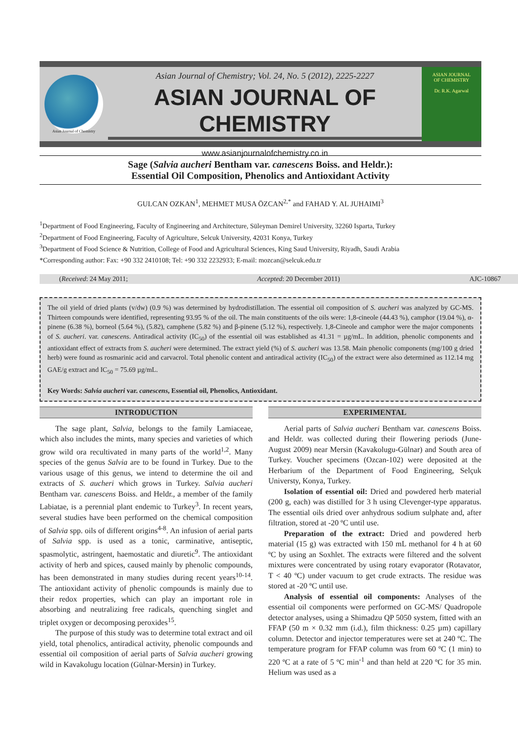Asian Journal of Chemistry
Asian Journal of Chemistry; Vol. 24, No. 5 (2012), 2225-2227
ASIAN JOURNAL OF CHEMISTRY
www.asianjournalofchemistry.co.in
ASIAN JOURNAL
OF CHEMISTRY
Dr. R.K. Agarwal
Sage (Salvia aucheri Bentham var. canescens Boiss. and Heldr.):
Essential Oil Composition, Phenolics and Antioxidant Activity
GULCAN OZKAN<sup>1</sup>, MEHMET MUSA ÖZCAN<sup>2,*</sup> and FAHAD Y. AL JUHAIMI<sup>3</sup>
<sup>1</sup> Department of Food Engineering, Faculty of Engineering and Architecture, Süleyman Demirel University, 32260 Isparta, Turkey
<sup>2</sup> Department of Food Engineering, Faculty of Agriculture, Selcuk University, 42031 Konya, Turkey
<sup>3</sup> Department of Food Science & Nutrition, College of Food and Agricultural Sciences, King Saud University, Riyadh, Saudi Arabia
*Corresponding author: Fax: +90 332 2410108; Tel: +90 332 2232933; E-mail: mozcan@selcuk.edu.tr
(Received: 24 May 2011; Accepted: 20 December 2011) AJC-10867
The oil yield of dried plants (v/dw) (0.9 %) was determined by hydrodistillation. The essential oil composition of S. aucheri was analyzed by GC-MS. Thirteen compounds were identified, representing 93.95 % of the oil. The main constituents of the oils were: 1,8-cineole (44.43 %), camphor (19.04 %), α-pinene (6.38 %), borneol (5.64 %), (5.82), camphene (5.82 %) and β-pinene (5.12 %), respectively. 1,8-Cineole and camphor were the major components of S. aucheri. var. canescens. Antiradical activity (IC<sub>50</sub>) of the essential oil was established as 41.31 = µg/mL. In addition, phenolic components and antioxidant effect of extracts from S. aucheri were determined. The extract yield (%) of S. aucheri was 13.58. Main phenolic components (mg/100 g dried herb) were found as rosmarinic acid and carvacrol. Total phenolic content and antiradical activity (IC<sub>50</sub>) of the extract were also determined as 112.14 mg GAE/g extract and IC<sub>50</sub> = 75.69 µg/mL.
Key Words: Salvia aucheri var. canescens, Essential oil, Phenolics, Antioxidant.
INTRODUCTION
The sage plant, Salvia, belongs to the family Lamiaceae, which also includes the mints, many species and varieties of which grow wild ora recultivated in many parts of the world<sup>1,2</sup>. Many species of the genus Salvia are to be found in Turkey. Due to the various usage of this genus, we intend to determine the oil and extracts of S. aucheri which grows in Turkey. Salvia aucheri Bentham var. canescens Boiss. and Heldr., a member of the family Labiatae, is a perennial plant endemic to Turkey<sup>3</sup>. In recent years, several studies have been performed on the chemical composition of Salvia spp. oils of different origins<sup>4-8</sup>. An infusion of aerial parts of Salvia spp. is used as a tonic, carminative, antiseptic, spasmolytic, astringent, haemostatic and diuretic<sup>9</sup>. The antioxidant activity of herb and spices, caused mainly by phenolic compounds, has been demonstrated in many studies during recent years<sup>10-14</sup>. The antioxidant activity of phenolic compounds is mainly due to their redox properties, which can play an important role in absorbing and neutralizing free radicals, quenching singlet and triplet oxygen or decomposing peroxides<sup>15</sup>.
The purpose of this study was to determine total extract and oil yield, total phenolics, antiradical activity, phenolic compounds and essential oil composition of aerial parts of Salvia aucheri growing wild in Kavakolugu location (Gülnar-Mersin) in Turkey.
EXPERIMENTAL
Aerial parts of Salvia aucheri Bentham var. canescens Boiss. and Heldr. was collected during their flowering periods (June-August 2009) near Mersin (Kavakolugu-Gülnar) and South area of Turkey. Voucher specimens (Ozcan-102) were deposited at the Herbarium of the Department of Food Engineering, Selçuk Universty, Konya, Turkey.
Isolation of essential oil: Dried and powdered herb material (200 g, each) was distilled for 3 h using Clevenger-type apparatus. The essential oils dried over anhydrous sodium sulphate and, after filtration, stored at -20 ºC until use.
Preparation of the extract: Dried and powdered herb material (15 g) was extracted with 150 mL methanol for 4 h at 60 ºC by using an Soxhlet. The extracts were filtered and the solvent mixtures were concentrated by using rotary evaporator (Rotavator, T < 40 ºC) under vacuum to get crude extracts. The residue was stored at -20 ºC until use.
Analysis of essential oil components: Analyses of the essential oil components were performed on GC-MS/ Quadropole detector analyses, using a Shimadzu QP 5050 system, fitted with an FFAP (50 m × 0.32 mm (i.d.), film thickness: 0.25 µm) capillary column. Detector and injector temperatures were set at 240 ºC. The temperature program for FFAP column was from 60 ºC (1 min) to 220 ºC at a rate of 5 ºC min<sup>-1</sup> and than held at 220 ºC for 35 min. Helium was used as a